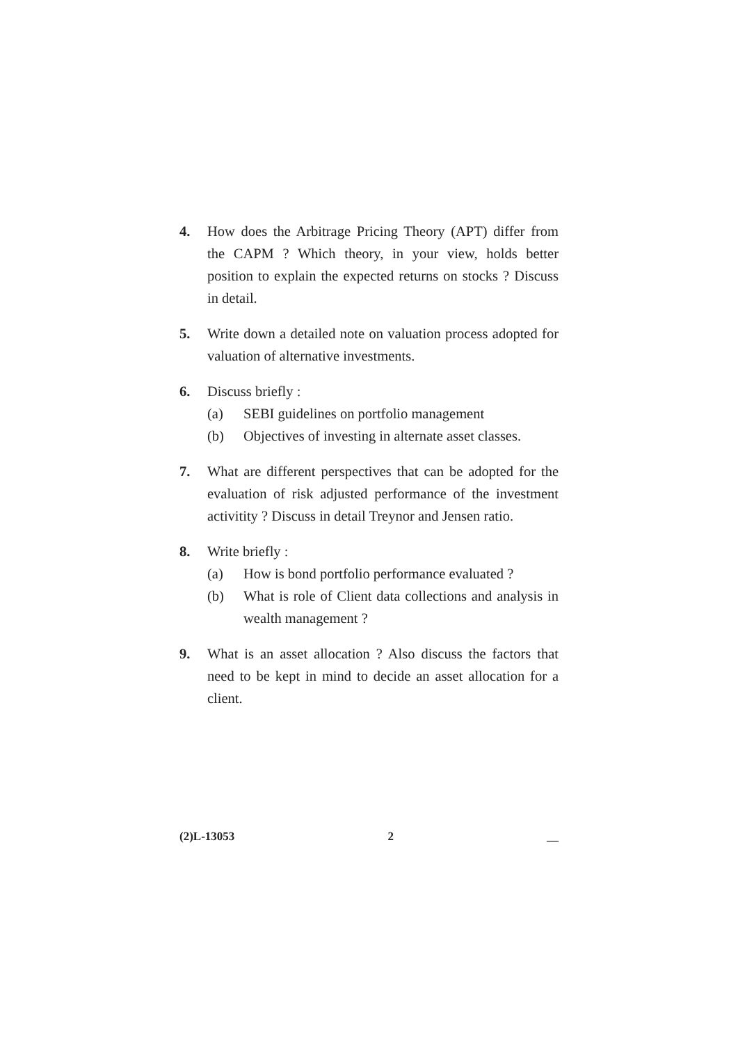4. How does the Arbitrage Pricing Theory (APT) differ from the CAPM ? Which theory, in your view, holds better position to explain the expected returns on stocks ? Discuss in detail.
5. Write down a detailed note on valuation process adopted for valuation of alternative investments.
6. Discuss briefly :
(a) SEBI guidelines on portfolio management
(b) Objectives of investing in alternate asset classes.
7. What are different perspectives that can be adopted for the evaluation of risk adjusted performance of the investment activitity ? Discuss in detail Treynor and Jensen ratio.
8. Write briefly :
(a) How is bond portfolio performance evaluated ?
(b) What is role of Client data collections and analysis in wealth management ?
9. What is an asset allocation ? Also discuss the factors that need to be kept in mind to decide an asset allocation for a client.
(2)L-13053 2 __